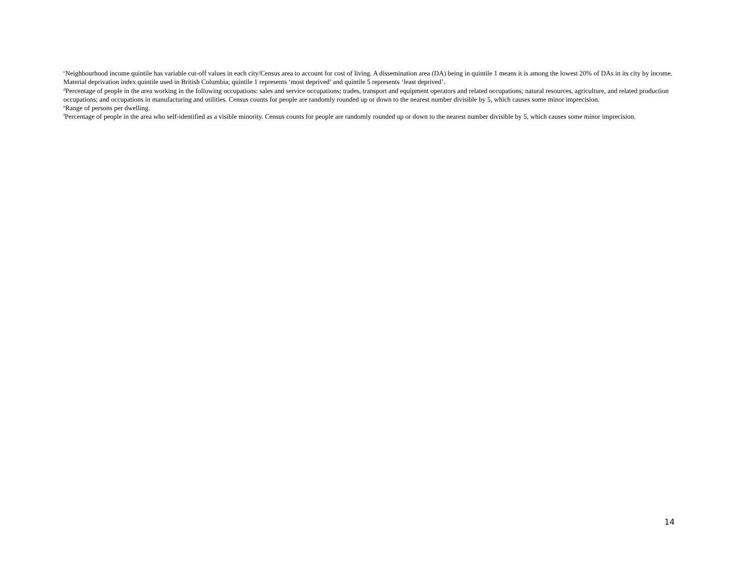<sup>c</sup> Neighbourhood income quintile has variable cut-off values in each city/Census area to account for cost of living. A dissemination area (DA) being in quintile 1 means it is among the lowest 20% of DAs in its city by income. Material deprivation index quintile used in British Columbia; quintile 1 represents ‘most deprived’ and quintile 5 represents ‘least deprived’.
<sup>d</sup> Percentage of people in the area working in the following occupations: sales and service occupations; trades, transport and equipment operators and related occupations; natural resources, agriculture, and related production occupations; and occupations in manufacturing and utilities. Census counts for people are randomly rounded up or down to the nearest number divisible by 5, which causes some minor imprecision.
<sup>e</sup> Range of persons per dwelling.
<sup>f</sup> Percentage of people in the area who self-identified as a visible minority. Census counts for people are randomly rounded up or down to the nearest number divisible by 5, which causes some minor imprecision.
14